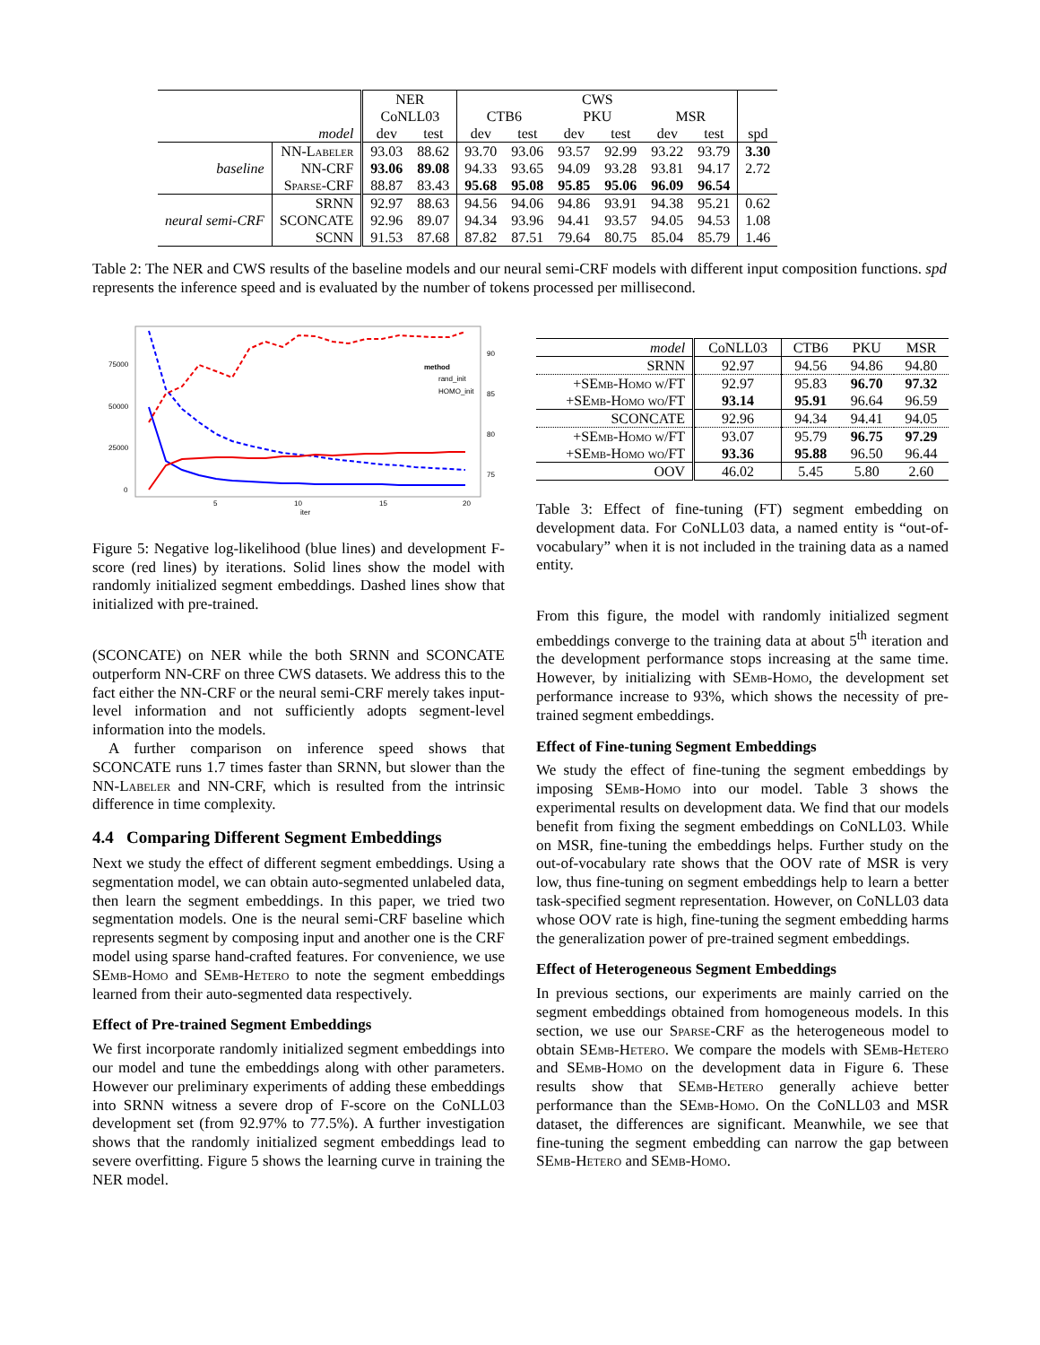| | | NER | | CWS | | | | | | |
| | | CoNLL03 | | CTB6 | | PKU | | MSR | | |
| model | | dev | test | dev | test | dev | test | dev | test | spd |
| baseline | NN-Labeler | 93.03 | 88.62 | 93.70 | 93.06 | 93.57 | 92.99 | 93.22 | 93.79 | 3.30 |
| | NN-CRF | 93.06 | 89.08 | 94.33 | 93.65 | 94.09 | 93.28 | 93.81 | 94.17 | 2.72 |
| | Sparse-CRF | 88.87 | 83.43 | 95.68 | 95.08 | 95.85 | 95.06 | 96.09 | 96.54 | |
| neural semi-CRF | SRNN | 92.97 | 88.63 | 94.56 | 94.06 | 94.86 | 93.91 | 94.38 | 95.21 | 0.62 |
| | SCONCATE | 92.96 | 89.07 | 94.34 | 93.96 | 94.41 | 93.57 | 94.05 | 94.53 | 1.08 |
| | SCNN | 91.53 | 87.68 | 87.82 | 87.51 | 79.64 | 80.75 | 85.04 | 85.79 | 1.46 |
Table 2: The NER and CWS results of the baseline models and our neural semi-CRF models with different input composition functions. spd represents the inference speed and is evaluated by the number of tokens processed per millisecond.
75000
50000
25000
0
90
85
80
75
5
10
15
20
iter
method
rand_init
HOMO_init
Figure 5: Negative log-likelihood (blue lines) and development F-score (red lines) by iterations. Solid lines show the model with randomly initialized segment embeddings. Dashed lines show that initialized with pre-trained.
(SCONCATE) on NER while the both SRNN and SCONCATE outperform NN-CRF on three CWS datasets. We address this to the fact either the NN-CRF or the neural semi-CRF merely takes input-level information and not sufficiently adopts segment-level information into the models.
A further comparison on inference speed shows that SCONCATE runs 1.7 times faster than SRNN, but slower than the NN-Labeler and NN-CRF, which is resulted from the intrinsic difference in time complexity.
4.4 Comparing Different Segment Embeddings
Next we study the effect of different segment embeddings. Using a segmentation model, we can obtain auto-segmented unlabeled data, then learn the segment embeddings. In this paper, we tried two segmentation models. One is the neural semi-CRF baseline which represents segment by composing input and another one is the CRF model using sparse hand-crafted features. For convenience, we use SEmb-Homo and SEmb-Hetero to note the segment embeddings learned from their auto-segmented data respectively.
Effect of Pre-trained Segment Embeddings
We first incorporate randomly initialized segment embeddings into our model and tune the embeddings along with other parameters. However our preliminary experiments of adding these embeddings into SRNN witness a severe drop of F-score on the CoNLL03 development set (from 92.97% to 77.5%). A further investigation shows that the randomly initialized segment embeddings lead to severe overfitting. Figure 5 shows the learning curve in training the NER model.
| model | CoNLL03 | CTB6 | PKU | MSR |
| SRNN | 92.97 | 94.56 | 94.86 | 94.80 |
| + SEmb-Homo w/FT | 92.97 | 95.83 | 96.70 | 97.32 |
| + SEmb-Homo wo/FT | 93.14 | 95.91 | 96.64 | 96.59 |
| SCONCATE | 92.96 | 94.34 | 94.41 | 94.05 |
| + SEmb-Homo w/FT | 93.07 | 95.79 | 96.75 | 97.29 |
| + SEmb-Homo wo/FT | 93.36 | 95.88 | 96.50 | 96.44 |
| OOV | 46.02 | 5.45 | 5.80 | 2.60 |
Table 3: Effect of fine-tuning (FT) segment embedding on development data. For CoNLL03 data, a named entity is “out-of-vocabulary” when it is not included in the training data as a named entity.
From this figure, the model with randomly initialized segment embeddings converge to the training data at about 5<sup>th</sup> iteration and the development performance stops increasing at the same time. However, by initializing with SEmb-Homo, the development set performance increase to 93%, which shows the necessity of pre-trained segment embeddings.
Effect of Fine-tuning Segment Embeddings
We study the effect of fine-tuning the segment embeddings by imposing SEmb-Homo into our model. Table 3 shows the experimental results on development data. We find that our models benefit from fixing the segment embeddings on CoNLL03. While on MSR, fine-tuning the embeddings helps. Further study on the out-of-vocabulary rate shows that the OOV rate of MSR is very low, thus fine-tuning on segment embeddings help to learn a better task-specified segment representation. However, on CoNLL03 data whose OOV rate is high, fine-tuning the segment embedding harms the generalization power of pre-trained segment embeddings.
Effect of Heterogeneous Segment Embeddings
In previous sections, our experiments are mainly carried on the segment embeddings obtained from homogeneous models. In this section, we use our Sparse-CRF as the heterogeneous model to obtain SEmb-Hetero. We compare the models with SEmb-Hetero and SEmb-Homo on the development data in Figure 6. These results show that SEmb-Hetero generally achieve better performance than the SEmb-Homo. On the CoNLL03 and MSR dataset, the differences are significant. Meanwhile, we see that fine-tuning the segment embedding can narrow the gap between SEmb-Hetero and SEmb-Homo.